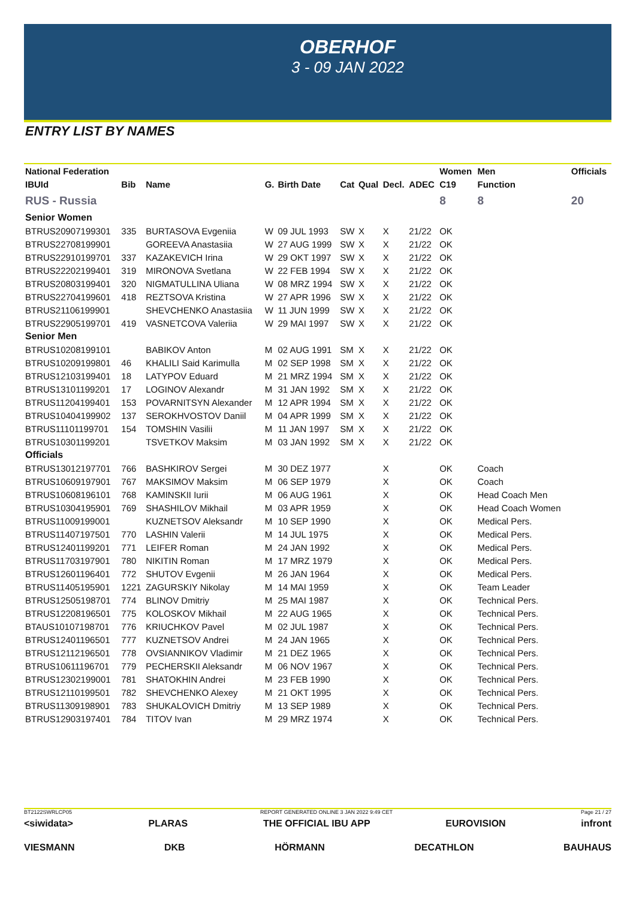OBERHOF
3 - 09 JAN 2022
ENTRY LIST BY NAMES
| National Federation | | | | | | | | | Women | Men | Officials |
| --- | --- | --- | --- | --- | --- | --- | --- | --- | --- | --- | --- |
| IBUId | Bib | Name | G. | Birth Date | Cat | Qual | Decl. | ADEC | C19 | Function | |
| RUS - Russia | | | | | | | | | 8 | 8 | 20 |
| Senior Women | | | | | | | | | | | |
| BTRUS20907199301 | 335 | BURTASOVA Evgeniia | W | 09 JUL 1993 | SW | X | X | 21/22 | OK | | |
| BTRUS22708199901 | | GOREEVA Anastasiia | W | 27 AUG 1999 | SW | X | X | 21/22 | OK | | |
| BTRUS22910199701 | 337 | KAZAKEVICH Irina | W | 29 OKT 1997 | SW | X | X | 21/22 | OK | | |
| BTRUS22202199401 | 319 | MIRONOVA Svetlana | W | 22 FEB 1994 | SW | X | X | 21/22 | OK | | |
| BTRUS20803199401 | 320 | NIGMATULLINA Uliana | W | 08 MRZ 1994 | SW | X | X | 21/22 | OK | | |
| BTRUS22704199601 | 418 | REZTSOVA Kristina | W | 27 APR 1996 | SW | X | X | 21/22 | OK | | |
| BTRUS21106199901 | | SHEVCHENKO Anastasiia | W | 11 JUN 1999 | SW | X | X | 21/22 | OK | | |
| BTRUS22905199701 | 419 | VASNETCOVA Valeriia | W | 29 MAI 1997 | SW | X | X | 21/22 | OK | | |
| Senior Men | | | | | | | | | | | |
| BTRUS10208199101 | | BABIKOV Anton | M | 02 AUG 1991 | SM | X | X | 21/22 | OK | | |
| BTRUS10209199801 | 46 | KHALILI Said Karimulla | M | 02 SEP 1998 | SM | X | X | 21/22 | OK | | |
| BTRUS12103199401 | 18 | LATYPOV Eduard | M | 21 MRZ 1994 | SM | X | X | 21/22 | OK | | |
| BTRUS13101199201 | 17 | LOGINOV Alexandr | M | 31 JAN 1992 | SM | X | X | 21/22 | OK | | |
| BTRUS11204199401 | 153 | POVARNITSYN Alexander | M | 12 APR 1994 | SM | X | X | 21/22 | OK | | |
| BTRUS10404199902 | 137 | SEROKHVOSTOV Daniil | M | 04 APR 1999 | SM | X | X | 21/22 | OK | | |
| BTRUS11101199701 | 154 | TOMSHIN Vasilii | M | 11 JAN 1997 | SM | X | X | 21/22 | OK | | |
| BTRUS10301199201 | | TSVETKOV Maksim | M | 03 JAN 1992 | SM | X | X | 21/22 | OK | | |
| Officials | | | | | | | | | | | |
| BTRUS13012197701 | 766 | BASHKIROV Sergei | M | 30 DEZ 1977 | | | X | | OK | Coach | |
| BTRUS10609197901 | 767 | MAKSIMOV Maksim | M | 06 SEP 1979 | | | X | | OK | Coach | |
| BTRUS10608196101 | 768 | KAMINSKII Iurii | M | 06 AUG 1961 | | | X | | OK | Head Coach Men | |
| BTRUS10304195901 | 769 | SHASHILOV Mikhail | M | 03 APR 1959 | | | X | | OK | Head Coach Women | |
| BTRUS11009199001 | | KUZNETSOV Aleksandr | M | 10 SEP 1990 | | | X | | OK | Medical Pers. | |
| BTRUS11407197501 | 770 | LASHIN Valerii | M | 14 JUL 1975 | | | X | | OK | Medical Pers. | |
| BTRUS12401199201 | 771 | LEIFER Roman | M | 24 JAN 1992 | | | X | | OK | Medical Pers. | |
| BTRUS11703197901 | 780 | NIKITIN Roman | M | 17 MRZ 1979 | | | X | | OK | Medical Pers. | |
| BTRUS12601196401 | 772 | SHUTOV Evgenii | M | 26 JAN 1964 | | | X | | OK | Medical Pers. | |
| BTRUS11405195901 | 1221 | ZAGURSKIY Nikolay | M | 14 MAI 1959 | | | X | | OK | Team Leader | |
| BTRUS12505198701 | 774 | BLINOV Dmitriy | M | 25 MAI 1987 | | | X | | OK | Technical Pers. | |
| BTRUS12208196501 | 775 | KOLOSKOV Mikhail | M | 22 AUG 1965 | | | X | | OK | Technical Pers. | |
| BTAUS10107198701 | 776 | KRIUCHKOV Pavel | M | 02 JUL 1987 | | | X | | OK | Technical Pers. | |
| BTRUS12401196501 | 777 | KUZNETSOV Andrei | M | 24 JAN 1965 | | | X | | OK | Technical Pers. | |
| BTRUS12112196501 | 778 | OVSIANNIKOV Vladimir | M | 21 DEZ 1965 | | | X | | OK | Technical Pers. | |
| BTRUS10611196701 | 779 | PECHERSKII Aleksandr | M | 06 NOV 1967 | | | X | | OK | Technical Pers. | |
| BTRUS12302199001 | 781 | SHATOKHIN Andrei | M | 23 FEB 1990 | | | X | | OK | Technical Pers. | |
| BTRUS12110199501 | 782 | SHEVCHENKO Alexey | M | 21 OKT 1995 | | | X | | OK | Technical Pers. | |
| BTRUS11309198901 | 783 | SHUKALOVICH Dmitriy | M | 13 SEP 1989 | | | X | | OK | Technical Pers. | |
| BTRUS12903197401 | 784 | TITOV Ivan | M | 29 MRZ 1974 | | | X | | OK | Technical Pers. | |
BT2122SWRLCP05 REPORT GENERATED ONLINE 3 JAN 2022 9:49 CET Page 21 / 27
<siwidata> PLARAS THE OFFICIAL IBU APP EUROVISION infront
VIESMANN DKB HÖRMANN DECATHLON BAUHAUS